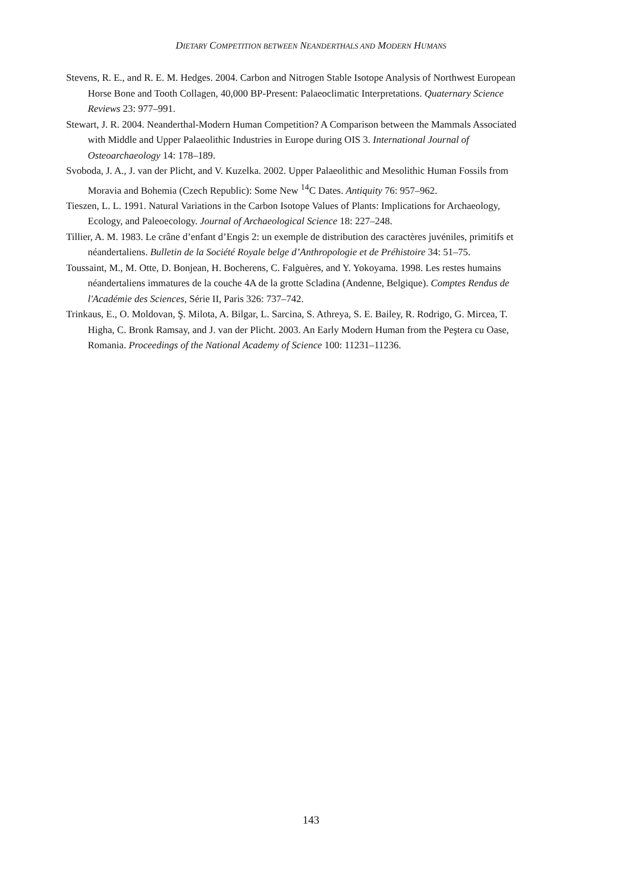DIETARY COMPETITION BETWEEN NEANDERTHALS AND MODERN HUMANS
Stevens, R. E., and R. E. M. Hedges. 2004. Carbon and Nitrogen Stable Isotope Analysis of Northwest European Horse Bone and Tooth Collagen, 40,000 BP-Present: Palaeoclimatic Interpretations. Quaternary Science Reviews 23: 977–991.
Stewart, J. R. 2004. Neanderthal-Modern Human Competition? A Comparison between the Mammals Associated with Middle and Upper Palaeolithic Industries in Europe during OIS 3. International Journal of Osteoarchaeology 14: 178–189.
Svoboda, J. A., J. van der Plicht, and V. Kuzelka. 2002. Upper Palaeolithic and Mesolithic Human Fossils from Moravia and Bohemia (Czech Republic): Some New <sup>14</sup>C Dates. Antiquity 76: 957–962.
Tieszen, L. L. 1991. Natural Variations in the Carbon Isotope Values of Plants: Implications for Archaeology, Ecology, and Paleoecology. Journal of Archaeological Science 18: 227–248.
Tillier, A. M. 1983. Le crâne d’enfant d’Engis 2: un exemple de distribution des caractères juvéniles, primitifs et néandertaliens. Bulletin de la Société Royale belge d’Anthropologie et de Préhistoire 34: 51–75.
Toussaint, M., M. Otte, D. Bonjean, H. Bocherens, C. Falguères, and Y. Yokoyama. 1998. Les restes humains néandertaliens immatures de la couche 4A de la grotte Scladina (Andenne, Belgique). Comptes Rendus de l'Académie des Sciences, Série II, Paris 326: 737–742.
Trinkaus, E., O. Moldovan, Ş. Milota, A. Bilgar, L. Sarcina, S. Athreya, S. E. Bailey, R. Rodrigo, G. Mircea, T. Higha, C. Bronk Ramsay, and J. van der Plicht. 2003. An Early Modern Human from the Peştera cu Oase, Romania. Proceedings of the National Academy of Science 100: 11231–11236.
143